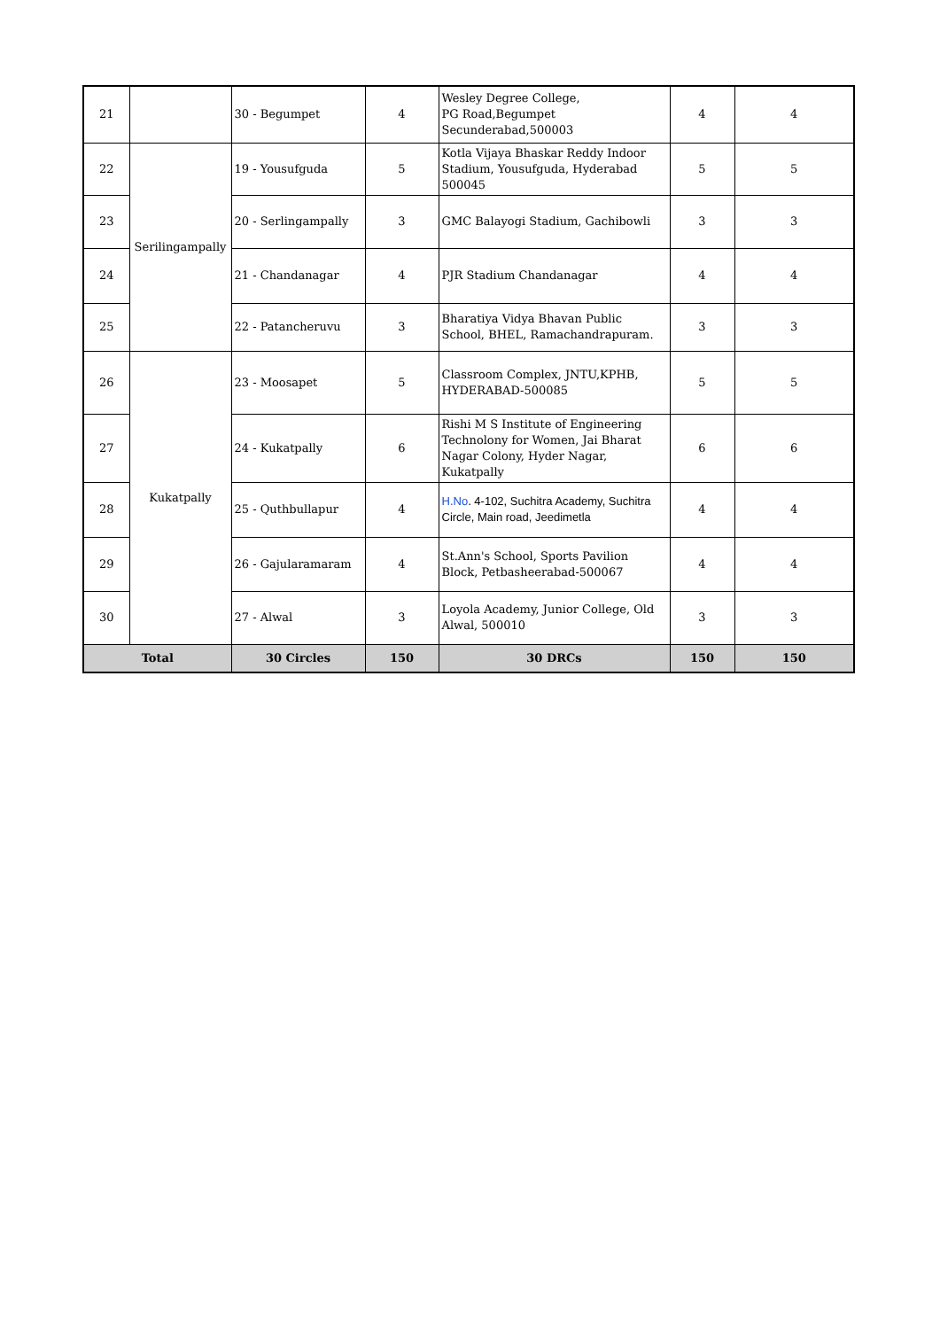| 21 | | 30 - Begumpet | 4 | Wesley Degree College, PG Road,Begumpet Secunderabad,500003 | 4 | 4 |
| 22 | Serilingampally | 19 - Yousufguda | 5 | Kotla Vijaya Bhaskar Reddy Indoor Stadium, Yousufguda, Hyderabad 500045 | 5 | 5 |
| 23 | | 20 - Serlingampally | 3 | GMC Balayogi Stadium, Gachibowli | 3 | 3 |
| 24 | | 21 - Chandanagar | 4 | PJR Stadium Chandanagar | 4 | 4 |
| 25 | | 22 - Patancheruvu | 3 | Bharatiya Vidya Bhavan Public School, BHEL, Ramachandrapuram. | 3 | 3 |
| 26 | Kukatpally | 23 - Moosapet | 5 | Classroom Complex, JNTU,KPHB, HYDERABAD-500085 | 5 | 5 |
| 27 | | 24 - Kukatpally | 6 | Rishi M S Institute of Engineering Technolony for Women, Jai Bharat Nagar Colony, Hyder Nagar, Kukatpally | 6 | 6 |
| 28 | | 25 - Quthbullapur | 4 | H.No . 4-102, Suchitra Academy, Suchitra Circle, Main road, Jeedimetla | 4 | 4 |
| 29 | | 26 - Gajularamaram | 4 | St.Ann's School, Sports Pavilion Block, Petbasheerabad-500067 | 4 | 4 |
| 30 | | 27 - Alwal | 3 | Loyola Academy, Junior College, Old Alwal, 500010 | 3 | 3 |
| Total | | 30 Circles | 150 | 30 DRCs | 150 | 150 |